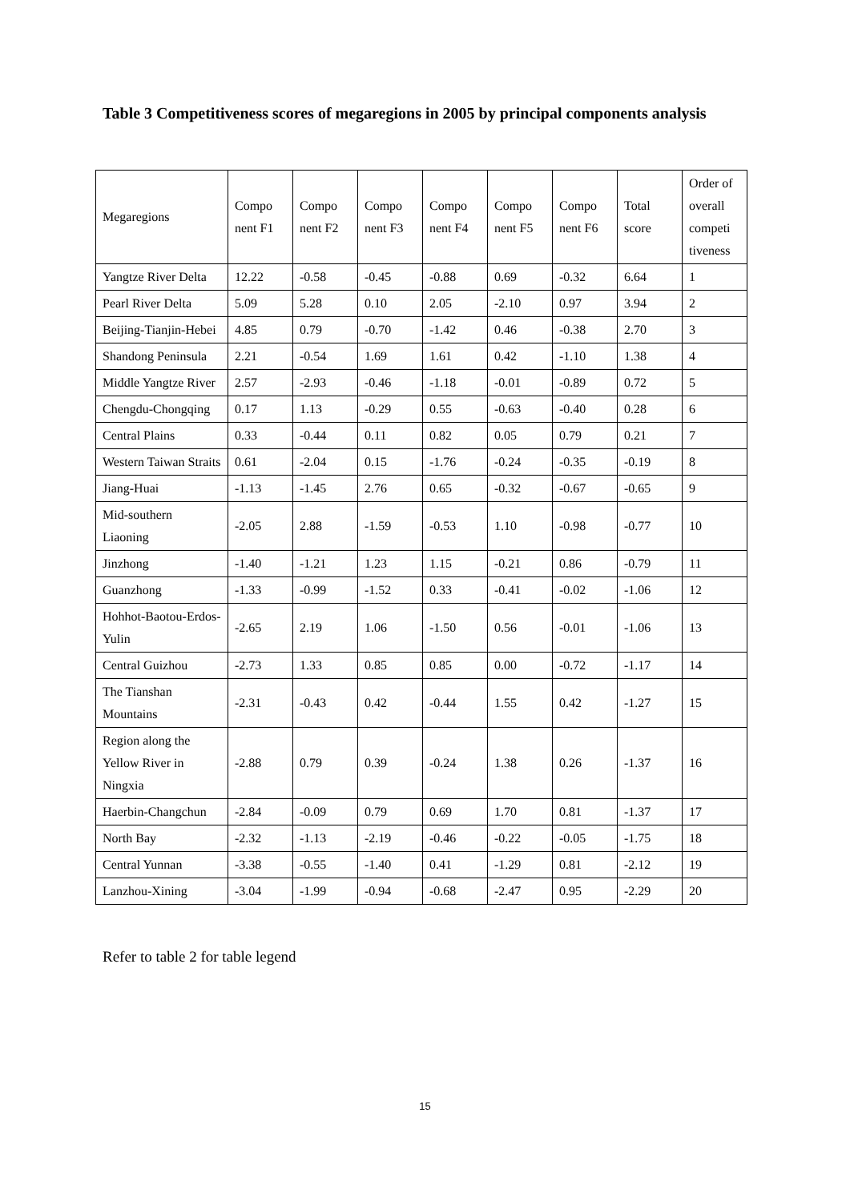Table 3 Competitiveness scores of megaregions in 2005 by principal components analysis
| Megaregions | Compo nent F1 | Compo nent F2 | Compo nent F3 | Compo nent F4 | Compo nent F5 | Compo nent F6 | Total score | Order of overall competi tiveness |
| Yangtze River Delta | 12.22 | -0.58 | -0.45 | -0.88 | 0.69 | -0.32 | 6.64 | 1 |
| Pearl River Delta | 5.09 | 5.28 | 0.10 | 2.05 | -2.10 | 0.97 | 3.94 | 2 |
| Beijing-Tianjin-Hebei | 4.85 | 0.79 | -0.70 | -1.42 | 0.46 | -0.38 | 2.70 | 3 |
| Shandong Peninsula | 2.21 | -0.54 | 1.69 | 1.61 | 0.42 | -1.10 | 1.38 | 4 |
| Middle Yangtze River | 2.57 | -2.93 | -0.46 | -1.18 | -0.01 | -0.89 | 0.72 | 5 |
| Chengdu-Chongqing | 0.17 | 1.13 | -0.29 | 0.55 | -0.63 | -0.40 | 0.28 | 6 |
| Central Plains | 0.33 | -0.44 | 0.11 | 0.82 | 0.05 | 0.79 | 0.21 | 7 |
| Western Taiwan Straits | 0.61 | -2.04 | 0.15 | -1.76 | -0.24 | -0.35 | -0.19 | 8 |
| Jiang-Huai | -1.13 | -1.45 | 2.76 | 0.65 | -0.32 | -0.67 | -0.65 | 9 |
| Mid-southern Liaoning | -2.05 | 2.88 | -1.59 | -0.53 | 1.10 | -0.98 | -0.77 | 10 |
| Jinzhong | -1.40 | -1.21 | 1.23 | 1.15 | -0.21 | 0.86 | -0.79 | 11 |
| Guanzhong | -1.33 | -0.99 | -1.52 | 0.33 | -0.41 | -0.02 | -1.06 | 12 |
| Hohhot-Baotou-Erdos-Yulin | -2.65 | 2.19 | 1.06 | -1.50 | 0.56 | -0.01 | -1.06 | 13 |
| Central Guizhou | -2.73 | 1.33 | 0.85 | 0.85 | 0.00 | -0.72 | -1.17 | 14 |
| The Tianshan Mountains | -2.31 | -0.43 | 0.42 | -0.44 | 1.55 | 0.42 | -1.27 | 15 |
| Region along the Yellow River in Ningxia | -2.88 | 0.79 | 0.39 | -0.24 | 1.38 | 0.26 | -1.37 | 16 |
| Haerbin-Changchun | -2.84 | -0.09 | 0.79 | 0.69 | 1.70 | 0.81 | -1.37 | 17 |
| North Bay | -2.32 | -1.13 | -2.19 | -0.46 | -0.22 | -0.05 | -1.75 | 18 |
| Central Yunnan | -3.38 | -0.55 | -1.40 | 0.41 | -1.29 | 0.81 | -2.12 | 19 |
| Lanzhou-Xining | -3.04 | -1.99 | -0.94 | -0.68 | -2.47 | 0.95 | -2.29 | 20 |
Refer to table 2 for table legend
15